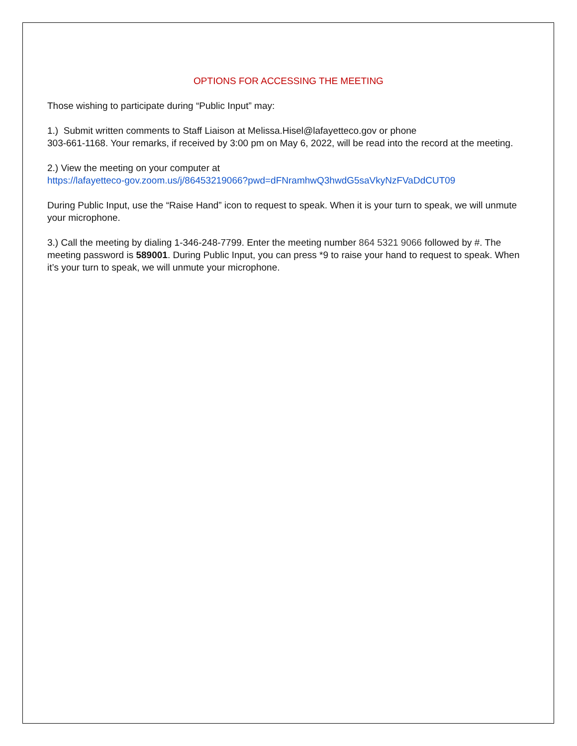OPTIONS FOR ACCESSING THE MEETING
Those wishing to participate during “Public Input” may:
1.) Submit written comments to Staff Liaison at Melissa.Hisel@lafayetteco.gov or phone
303-661-1168. Your remarks, if received by 3:00 pm on May 6, 2022, will be read into the record at the meeting.
2.) View the meeting on your computer at
https://lafayetteco-gov.zoom.us/j/86453219066?pwd=dFNramhwQ3hwdG5saVkyNzFVaDdCUT09
During Public Input, use the “Raise Hand” icon to request to speak. When it is your turn to speak, we will unmute your microphone.
3.) Call the meeting by dialing 1-346-248-7799. Enter the meeting number 864 5321 9066 followed by #. The meeting password is 589001. During Public Input, you can press *9 to raise your hand to request to speak. When it’s your turn to speak, we will unmute your microphone.